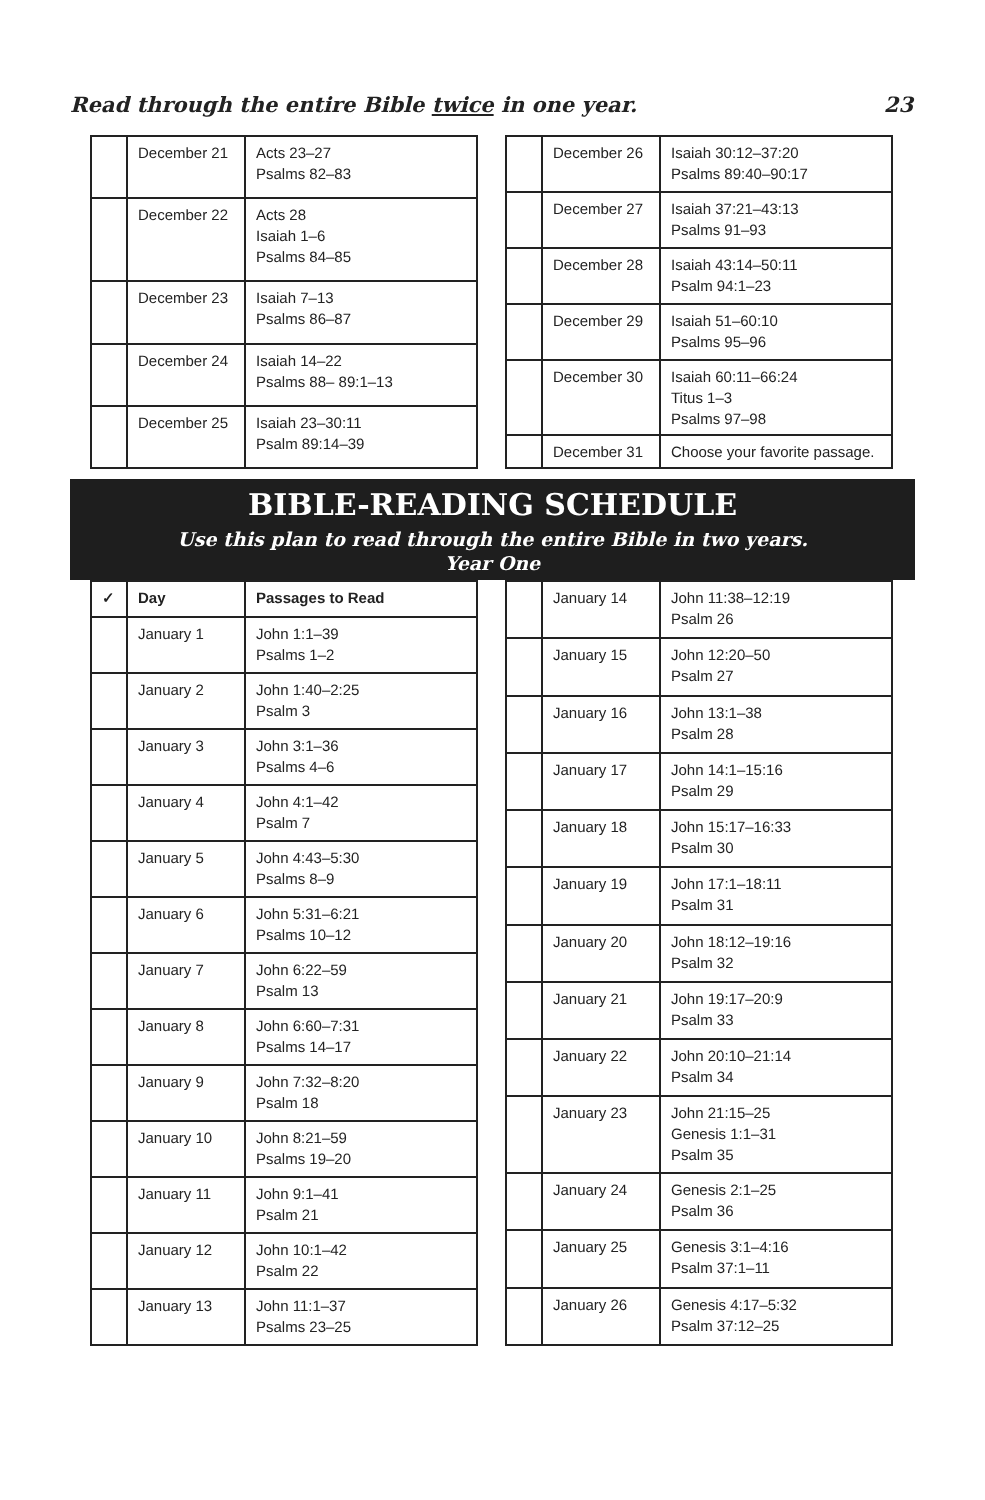Read through the entire Bible twice in one year. 23
| | December 21 | Acts 23–27 Psalms 82–83 |
| | December 22 | Acts 28 Isaiah 1–6 Psalms 84–85 |
| | December 23 | Isaiah 7–13 Psalms 86–87 |
| | December 24 | Isaiah 14–22 Psalms 88– 89:1–13 |
| | December 25 | Isaiah 23–30:11 Psalm 89:14–39 |
| | December 26 | Isaiah 30:12–37:20 Psalms 89:40–90:17 |
| | December 27 | Isaiah 37:21–43:13 Psalms 91–93 |
| | December 28 | Isaiah 43:14–50:11 Psalm 94:1–23 |
| | December 29 | Isaiah 51–60:10 Psalms 95–96 |
| | December 30 | Isaiah 60:11–66:24 Titus 1–3 Psalms 97–98 |
| | December 31 | Choose your favorite passage. |
BIBLE-READING SCHEDULE
Use this plan to read through the entire Bible in two years.
Year One
| ✓ | Day | Passages to Read |
| --- | --- | --- |
| | January 1 | John 1:1–39 Psalms 1–2 |
| | January 2 | John 1:40–2:25 Psalm 3 |
| | January 3 | John 3:1–36 Psalms 4–6 |
| | January 4 | John 4:1–42 Psalm 7 |
| | January 5 | John 4:43–5:30 Psalms 8–9 |
| | January 6 | John 5:31–6:21 Psalms 10–12 |
| | January 7 | John 6:22–59 Psalm 13 |
| | January 8 | John 6:60–7:31 Psalms 14–17 |
| | January 9 | John 7:32–8:20 Psalm 18 |
| | January 10 | John 8:21–59 Psalms 19–20 |
| | January 11 | John 9:1–41 Psalm 21 |
| | January 12 | John 10:1–42 Psalm 22 |
| | January 13 | John 11:1–37 Psalms 23–25 |
| | January 14 | John 11:38–12:19 Psalm 26 |
| | January 15 | John 12:20–50 Psalm 27 |
| | January 16 | John 13:1–38 Psalm 28 |
| | January 17 | John 14:1–15:16 Psalm 29 |
| | January 18 | John 15:17–16:33 Psalm 30 |
| | January 19 | John 17:1–18:11 Psalm 31 |
| | January 20 | John 18:12–19:16 Psalm 32 |
| | January 21 | John 19:17–20:9 Psalm 33 |
| | January 22 | John 20:10–21:14 Psalm 34 |
| | January 23 | John 21:15–25 Genesis 1:1–31 Psalm 35 |
| | January 24 | Genesis 2:1–25 Psalm 36 |
| | January 25 | Genesis 3:1–4:16 Psalm 37:1–11 |
| | January 26 | Genesis 4:17–5:32 Psalm 37:12–25 |